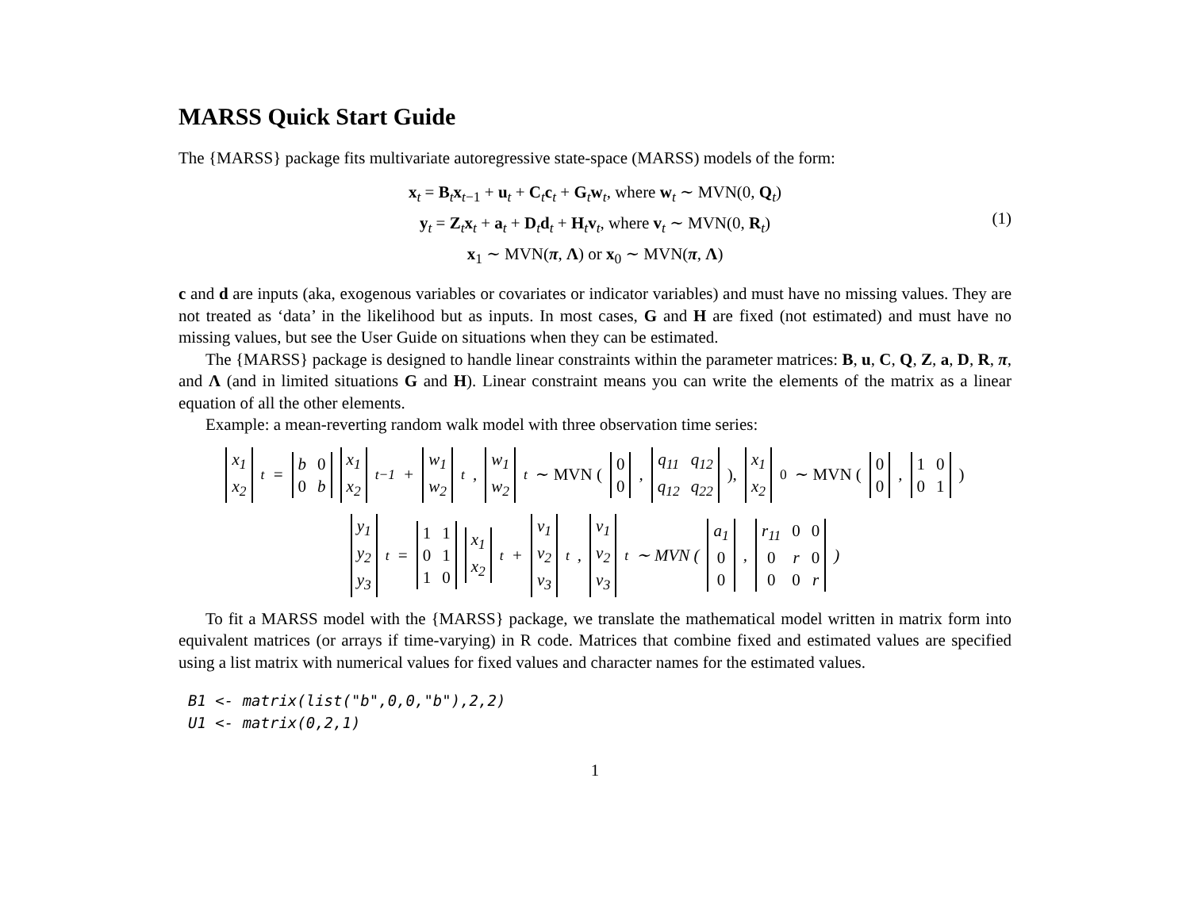MARSS Quick Start Guide
The {MARSS} package fits multivariate autoregressive state-space (MARSS) models of the form:
x<sub>t</sub> = B<sub>t</sub>x<sub>t−1</sub> + u<sub>t</sub> + C<sub>t</sub>c<sub>t</sub> + G<sub>t</sub>w<sub>t</sub>, where w<sub>t</sub> ∼ MVN(0, Q<sub>t</sub>)
y<sub>t</sub> = Z<sub>t</sub>x<sub>t</sub> + a<sub>t</sub> + D<sub>t</sub>d<sub>t</sub> + H<sub>t</sub>v<sub>t</sub>, where v<sub>t</sub> ∼ MVN(0, R<sub>t</sub>)
x<sub>1</sub> ∼ MVN(π, Λ) or x<sub>0</sub> ∼ MVN(π, Λ)
(1)
c and d are inputs (aka, exogenous variables or covariates or indicator variables) and must have no missing values. They are not treated as ‘data’ in the likelihood but as inputs. In most cases, G and H are fixed (not estimated) and must have no missing values, but see the User Guide on situations when they can be estimated.
The {MARSS} package is designed to handle linear constraints within the parameter matrices: B, u, C, Q, Z, a, D, R, π, and Λ (and in limited situations G and H). Linear constraint means you can write the elements of the matrix as a linear equation of all the other elements.
Example: a mean-reverting random walk model with three observation time series:
x<sub>1</sub> x<sub>2</sub><sub>t</sub> = b 0 0 b x<sub>1</sub> x<sub>2</sub><sub>t−1</sub> + w<sub>1</sub> w<sub>2</sub><sub>t</sub>, w<sub>1</sub> w<sub>2</sub><sub>t</sub> ∼ MVN ( 00, q<sub>11</sub> q<sub>12</sub> q<sub>12</sub> q<sub>22</sub>), x<sub>1</sub> x<sub>2</sub><sub>0</sub> ∼ MVN ( 00, 1001)
y<sub>1</sub> y<sub>2</sub> y<sub>3</sub><sub>t</sub> = 110110 x<sub>1</sub> x<sub>2</sub><sub>t</sub> + v<sub>1</sub> v<sub>2</sub> v<sub>3</sub><sub>t</sub>, v<sub>1</sub> v<sub>2</sub> v<sub>3</sub><sub>t</sub> ∼ MVN ( a<sub>1</sub> 0 0, r<sub>11</sub> 0 0 0 r 0 0 0 r)
To fit a MARSS model with the {MARSS} package, we translate the mathematical model written in matrix form into equivalent matrices (or arrays if time-varying) in R code. Matrices that combine fixed and estimated values are specified using a list matrix with numerical values for fixed values and character names for the estimated values.
B1 <- matrix(list("b",0,0,"b"),2,2) U1 <- matrix(0,2,1)
1